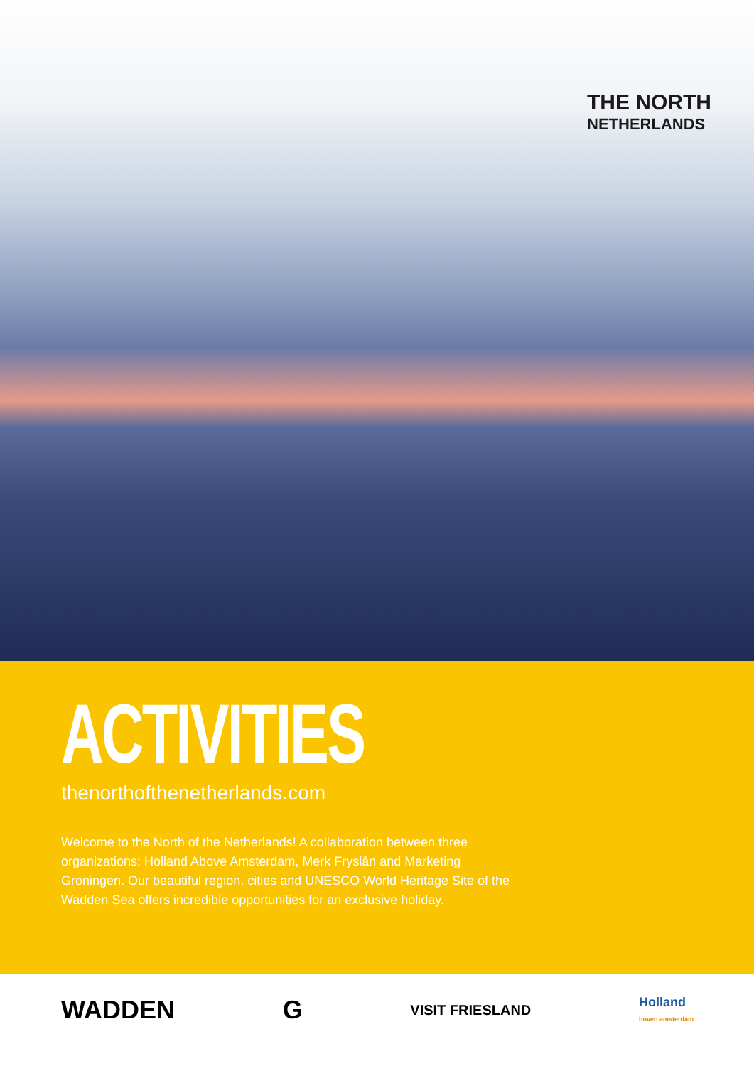THE NORTH
NETHERLANDS
ACTIVITIES
thenorthofthenetherlands.com
Welcome to the North of the Netherlands! A collaboration between three organizations: Holland Above Amsterdam, Merk Fryslân and Marketing Groningen. Our beautiful region, cities and UNESCO World Heritage Site of the Wadden Sea offers incredible opportunities for an exclusive holiday.
WADDEN G VISIT FRIESLAND Holland
boven amsterdam